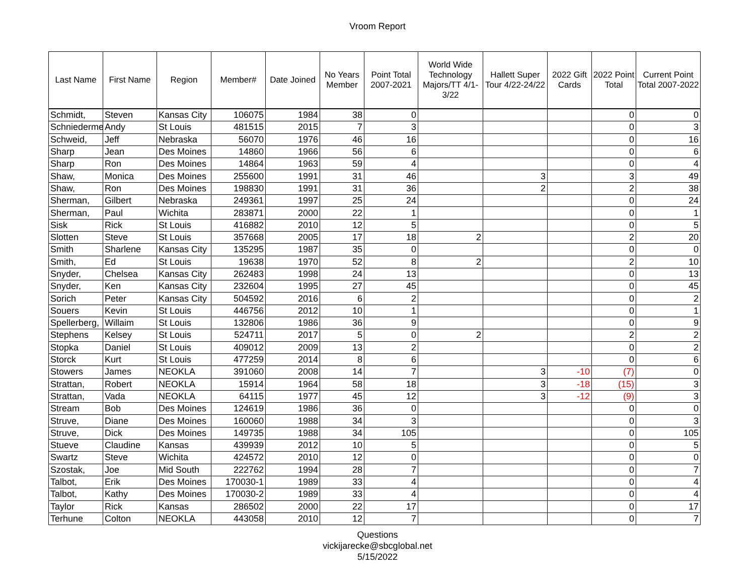Vroom Report
| Last Name | First Name | Region | Member# | Date Joined | No Years Member | Point Total 2007-2021 | World Wide Technology Majors/TT 4/1-3/22 | Hallett Super Tour 4/22-24/22 | 2022 Gift Cards | 2022 Point Total | Current Point Total 2007-2022 |
| --- | --- | --- | --- | --- | --- | --- | --- | --- | --- | --- | --- |
| Schmidt, | Steven | Kansas City | 106075 | 1984 | 38 | 0 | | | | 0 | 0 |
| Schniederme | Andy | St Louis | 481515 | 2015 | 7 | 3 | | | | 0 | 3 |
| Schweid, | Jeff | Nebraska | 56070 | 1976 | 46 | 16 | | | | 0 | 16 |
| Sharp | Jean | Des Moines | 14860 | 1966 | 56 | 6 | | | | 0 | 6 |
| Sharp | Ron | Des Moines | 14864 | 1963 | 59 | 4 | | | | 0 | 4 |
| Shaw, | Monica | Des Moines | 255600 | 1991 | 31 | 46 | | 3 | | 3 | 49 |
| Shaw, | Ron | Des Moines | 198830 | 1991 | 31 | 36 | | 2 | | 2 | 38 |
| Sherman, | Gilbert | Nebraska | 249361 | 1997 | 25 | 24 | | | | 0 | 24 |
| Sherman, | Paul | Wichita | 283871 | 2000 | 22 | 1 | | | | 0 | 1 |
| Sisk | Rick | St Louis | 416882 | 2010 | 12 | 5 | | | | 0 | 5 |
| Slotten | Steve | St Louis | 357668 | 2005 | 17 | 18 | 2 | | | 2 | 20 |
| Smith | Sharlene | Kansas City | 135295 | 1987 | 35 | 0 | | | | 0 | 0 |
| Smith, | Ed | St Louis | 19638 | 1970 | 52 | 8 | 2 | | | 2 | 10 |
| Snyder, | Chelsea | Kansas City | 262483 | 1998 | 24 | 13 | | | | 0 | 13 |
| Snyder, | Ken | Kansas City | 232604 | 1995 | 27 | 45 | | | | 0 | 45 |
| Sorich | Peter | Kansas City | 504592 | 2016 | 6 | 2 | | | | 0 | 2 |
| Souers | Kevin | St Louis | 446756 | 2012 | 10 | 1 | | | | 0 | 1 |
| Spellerberg, | Willaim | St Louis | 132806 | 1986 | 36 | 9 | | | | 0 | 9 |
| Stephens | Kelsey | St Louis | 524711 | 2017 | 5 | 0 | 2 | | | 2 | 2 |
| Stopka | Daniel | St Louis | 409012 | 2009 | 13 | 2 | | | | 0 | 2 |
| Storck | Kurt | St Louis | 477259 | 2014 | 8 | 6 | | | | 0 | 6 |
| Stowers | James | NEOKLA | 391060 | 2008 | 14 | 7 | | 3 | -10 | (7) | 0 |
| Strattan, | Robert | NEOKLA | 15914 | 1964 | 58 | 18 | | 3 | -18 | (15) | 3 |
| Strattan, | Vada | NEOKLA | 64115 | 1977 | 45 | 12 | | 3 | -12 | (9) | 3 |
| Stream | Bob | Des Moines | 124619 | 1986 | 36 | 0 | | | | 0 | 0 |
| Struve, | Diane | Des Moines | 160060 | 1988 | 34 | 3 | | | | 0 | 3 |
| Struve, | Dick | Des Moines | 149735 | 1988 | 34 | 105 | | | | 0 | 105 |
| Stueve | Claudine | Kansas | 439939 | 2012 | 10 | 5 | | | | 0 | 5 |
| Swartz | Steve | Wichita | 424572 | 2010 | 12 | 0 | | | | 0 | 0 |
| Szostak, | Joe | Mid South | 222762 | 1994 | 28 | 7 | | | | 0 | 7 |
| Talbot, | Erik | Des Moines | 170030-1 | 1989 | 33 | 4 | | | | 0 | 4 |
| Talbot, | Kathy | Des Moines | 170030-2 | 1989 | 33 | 4 | | | | 0 | 4 |
| Taylor | Rick | Kansas | 286502 | 2000 | 22 | 17 | | | | 0 | 17 |
| Terhune | Colton | NEOKLA | 443058 | 2010 | 12 | 7 | | | | 0 | 7 |
Questions
vickijarecke@sbcglobal.net
5/15/2022